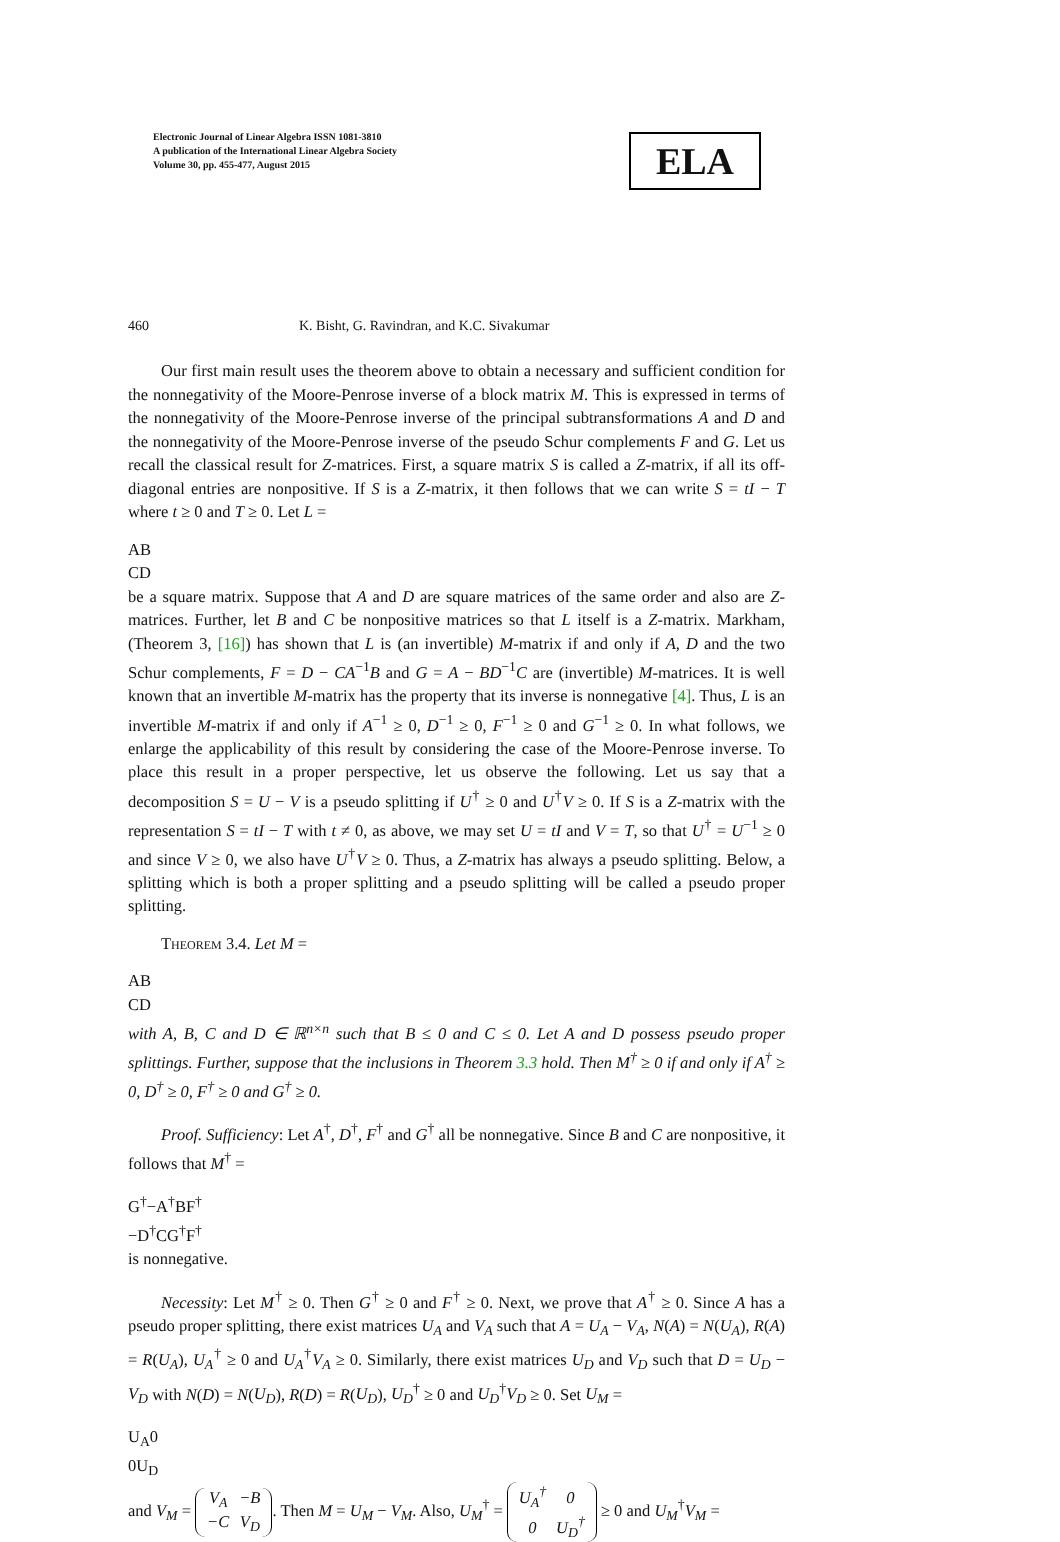Electronic Journal of Linear Algebra ISSN 1081-3810
A publication of the International Linear Algebra Society
Volume 30, pp. 455-477, August 2015
ELA
460 K. Bisht, G. Ravindran, and K.C. Sivakumar
Our first main result uses the theorem above to obtain a necessary and sufficient condition for the nonnegativity of the Moore-Penrose inverse of a block matrix M. This is expressed in terms of the nonnegativity of the Moore-Penrose inverse of the principal subtransformations A and D and the nonnegativity of the Moore-Penrose inverse of the pseudo Schur complements F and G. Let us recall the classical result for Z-matrices. First, a square matrix S is called a Z-matrix, if all its off-diagonal entries are nonpositive. If S is a Z-matrix, it then follows that we can write S = tI − T where t ≥ 0 and T ≥ 0. Let L =
A
B
C
D
be a square matrix. Suppose that A and D are square matrices of the same order and also are Z-matrices. Further, let B and C be nonpositive matrices so that L itself is a Z-matrix. Markham, (Theorem 3, [16]) has shown that L is (an invertible) M-matrix if and only if A, D and the two Schur complements, F = D − CA<sup>−1</sup>B and G = A − BD<sup>−1</sup>C are (invertible) M-matrices. It is well known that an invertible M-matrix has the property that its inverse is nonnegative [4]. Thus, L is an invertible M-matrix if and only if A<sup>−1</sup> ≥ 0, D<sup>−1</sup> ≥ 0, F<sup>−1</sup> ≥ 0 and G<sup>−1</sup> ≥ 0. In what follows, we enlarge the applicability of this result by considering the case of the Moore-Penrose inverse. To place this result in a proper perspective, let us observe the following. Let us say that a decomposition S = U − V is a pseudo splitting if U<sup>†</sup> ≥ 0 and U<sup>†</sup>V ≥ 0. If S is a Z-matrix with the representation S = tI − T with t ≠ 0, as above, we may set U = tI and V = T, so that U<sup>†</sup> = U<sup>−1</sup> ≥ 0 and since V ≥ 0, we also have U<sup>†</sup>V ≥ 0. Thus, a Z-matrix has always a pseudo splitting. Below, a splitting which is both a proper splitting and a pseudo splitting will be called a pseudo proper splitting.
Theorem 3.4. Let M =
A
B
C
D
with A, B, C and D ∈ ℝ<sup>n×n</sup> such that B ≤ 0 and C ≤ 0. Let A and D possess pseudo proper splittings. Further, suppose that the inclusions in Theorem 3.3 hold. Then M<sup>†</sup> ≥ 0 if and only if A<sup>†</sup> ≥ 0, D<sup>†</sup> ≥ 0, F<sup>†</sup> ≥ 0 and G<sup>†</sup> ≥ 0.
Proof. Sufficiency: Let A<sup>†</sup>, D<sup>†</sup>, F<sup>†</sup> and G<sup>†</sup> all be nonnegative. Since B and C are nonpositive, it follows that M<sup>†</sup> =
G<sup>†</sup>
−A<sup>†</sup>BF<sup>†</sup>
−D<sup>†</sup>CG<sup>†</sup>
F<sup>†</sup>
is nonnegative.
Necessity: Let M<sup>†</sup> ≥ 0. Then G<sup>†</sup> ≥ 0 and F<sup>†</sup> ≥ 0. Next, we prove that A<sup>†</sup> ≥ 0. Since A has a pseudo proper splitting, there exist matrices U<sub>A</sub> and V<sub>A</sub> such that A = U<sub>A</sub> − V<sub>A</sub>, N(A) = N(U<sub>A</sub>), R(A) = R(U<sub>A</sub>), U<sub>A</sub><sup>†</sup> ≥ 0 and U<sub>A</sub><sup>†</sup>V<sub>A</sub> ≥ 0. Similarly, there exist matrices U<sub>D</sub> and V<sub>D</sub> such that D = U<sub>D</sub> − V<sub>D</sub> with N(D) = N(U<sub>D</sub>), R(D) = R(U<sub>D</sub>), U<sub>D</sub><sup>†</sup> ≥ 0 and U<sub>D</sub><sup>†</sup>V<sub>D</sub> ≥ 0. Set U<sub>M</sub> =
U<sub>A</sub>
0
0
U<sub>D</sub>
and V<sub>M</sub> =
V<sub>A</sub>
−B
−C
V<sub>D</sub>
. Then M = U<sub>M</sub> − V<sub>M</sub>. Also, U<sub>M</sub><sup>†</sup> =
U<sub>A</sub><sup>†</sup>
0
0
U<sub>D</sub><sup>†</sup>
≥ 0 and U<sub>M</sub><sup>†</sup>V<sub>M</sub> =